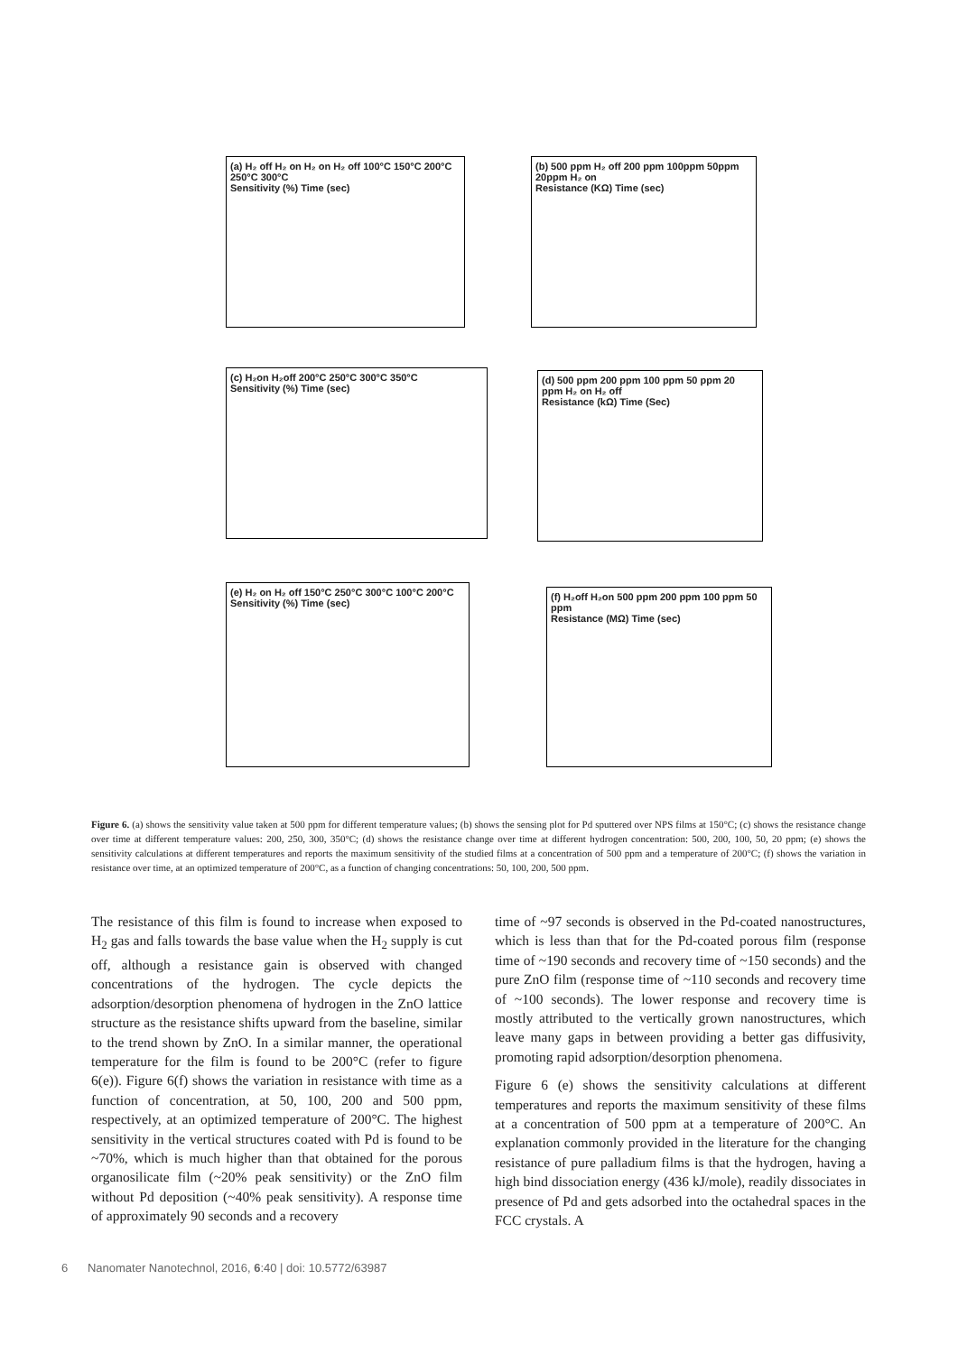(a) H₂ off H₂ on H₂ on H₂ off 100°C 150°C 200°C 250°C 300°C
Sensitivity (%) Time (sec)
(b) 500 ppm H₂ off 200 ppm 100ppm 50ppm 20ppm H₂ on
Resistance (KΩ) Time (sec)
(c) H₂on H₂off 200°C 250°C 300°C 350°C
Sensitivity (%) Time (sec)
(d) 500 ppm 200 ppm 100 ppm 50 ppm 20 ppm H₂ on H₂ off
Resistance (kΩ) Time (Sec)
(e) H₂ on H₂ off 150°C 250°C 300°C 100°C 200°C
Sensitivity (%) Time (sec)
(f) H₂off H₂on 500 ppm 200 ppm 100 ppm 50 ppm
Resistance (MΩ) Time (sec)
Figure 6. (a) shows the sensitivity value taken at 500 ppm for different temperature values; (b) shows the sensing plot for Pd sputtered over NPS films at 150°C; (c) shows the resistance change over time at different temperature values: 200, 250, 300, 350°C; (d) shows the resistance change over time at different hydrogen concentration: 500, 200, 100, 50, 20 ppm; (e) shows the sensitivity calculations at different temperatures and reports the maximum sensitivity of the studied films at a concentration of 500 ppm and a temperature of 200°C; (f) shows the variation in resistance over time, at an optimized temperature of 200°C, as a function of changing concentrations: 50, 100, 200, 500 ppm.
The resistance of this film is found to increase when exposed to H<sub>2</sub> gas and falls towards the base value when the H<sub>2</sub> supply is cut off, although a resistance gain is observed with changed concentrations of the hydrogen. The cycle depicts the adsorption/desorption phenomena of hydrogen in the ZnO lattice structure as the resistance shifts upward from the baseline, similar to the trend shown by ZnO. In a similar manner, the operational temperature for the film is found to be 200°C (refer to figure 6(e)). Figure 6(f) shows the variation in resistance with time as a function of concentration, at 50, 100, 200 and 500 ppm, respectively, at an optimized temperature of 200°C. The highest sensitivity in the vertical structures coated with Pd is found to be ~70%, which is much higher than that obtained for the porous organosilicate film (~20% peak sensitivity) or the ZnO film without Pd deposition (~40% peak sensitivity). A response time of approximately 90 seconds and a recovery
time of ~97 seconds is observed in the Pd-coated nanostructures, which is less than that for the Pd-coated porous film (response time of ~190 seconds and recovery time of ~150 seconds) and the pure ZnO film (response time of ~110 seconds and recovery time of ~100 seconds). The lower response and recovery time is mostly attributed to the vertically grown nanostructures, which leave many gaps in between providing a better gas diffusivity, promoting rapid adsorption/desorption phenomena.
Figure 6 (e) shows the sensitivity calculations at different temperatures and reports the maximum sensitivity of these films at a concentration of 500 ppm at a temperature of 200°C. An explanation commonly provided in the literature for the changing resistance of pure palladium films is that the hydrogen, having a high bind dissociation energy (436 kJ/mole), readily dissociates in presence of Pd and gets adsorbed into the octahedral spaces in the FCC crystals. A
6 Nanomater Nanotechnol, 2016, 6:40 | doi: 10.5772/63987